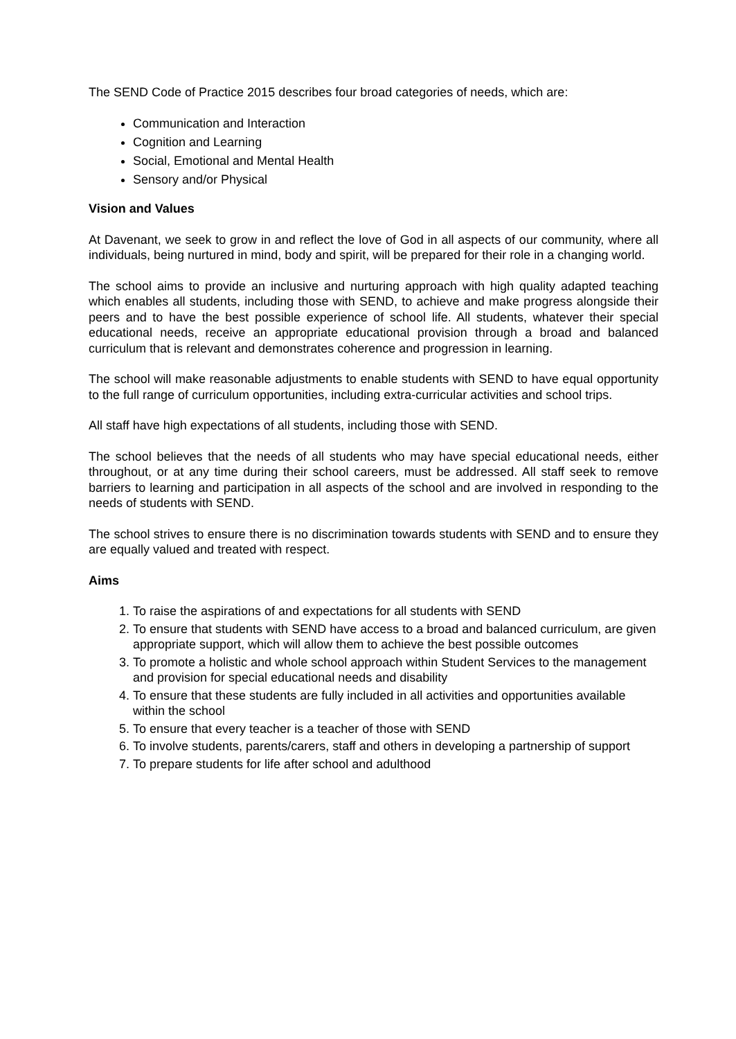The SEND Code of Practice 2015 describes four broad categories of needs, which are:
Communication and Interaction
Cognition and Learning
Social, Emotional and Mental Health
Sensory and/or Physical
Vision and Values
At Davenant, we seek to grow in and reflect the love of God in all aspects of our community, where all individuals, being nurtured in mind, body and spirit, will be prepared for their role in a changing world.
The school aims to provide an inclusive and nurturing approach with high quality adapted teaching which enables all students, including those with SEND, to achieve and make progress alongside their peers and to have the best possible experience of school life. All students, whatever their special educational needs, receive an appropriate educational provision through a broad and balanced curriculum that is relevant and demonstrates coherence and progression in learning.
The school will make reasonable adjustments to enable students with SEND to have equal opportunity to the full range of curriculum opportunities, including extra-curricular activities and school trips.
All staff have high expectations of all students, including those with SEND.
The school believes that the needs of all students who may have special educational needs, either throughout, or at any time during their school careers, must be addressed. All staff seek to remove barriers to learning and participation in all aspects of the school and are involved in responding to the needs of students with SEND.
The school strives to ensure there is no discrimination towards students with SEND and to ensure they are equally valued and treated with respect.
Aims
1. To raise the aspirations of and expectations for all students with SEND
2. To ensure that students with SEND have access to a broad and balanced curriculum, are given appropriate support, which will allow them to achieve the best possible outcomes
3. To promote a holistic and whole school approach within Student Services to the management and provision for special educational needs and disability
4. To ensure that these students are fully included in all activities and opportunities available within the school
5. To ensure that every teacher is a teacher of those with SEND
6. To involve students, parents/carers, staff and others in developing a partnership of support
7. To prepare students for life after school and adulthood